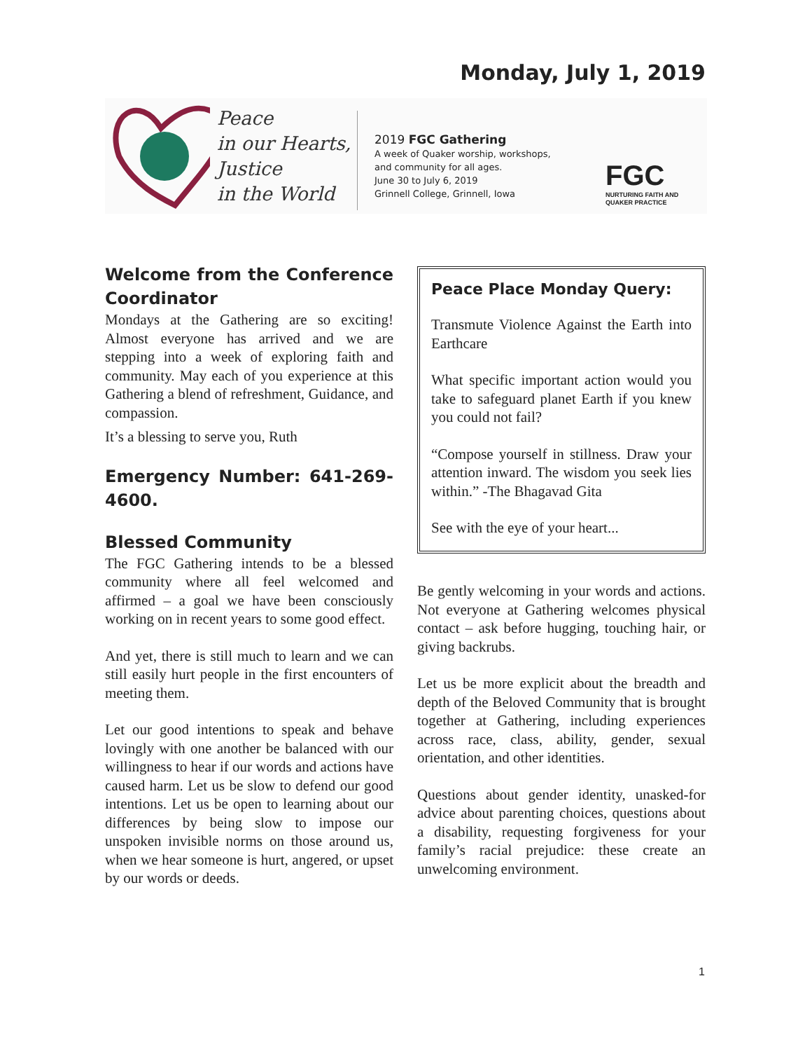Monday, July 1, 2019
Peace
in our Hearts,
Justice
in the World
2019 FGC Gathering
A week of Quaker worship, workshops,
and community for all ages.
June 30 to July 6, 2019
Grinnell College, Grinnell, Iowa
FGC
NURTURING FAITH AND
QUAKER PRACTICE
Welcome from the Conference Coordinator
Mondays at the Gathering are so exciting! Almost everyone has arrived and we are stepping into a week of exploring faith and community. May each of you experience at this Gathering a blend of refreshment, Guidance, and compassion.
It’s a blessing to serve you, Ruth
Emergency Number: 641-269-4600.
Blessed Community
The FGC Gathering intends to be a blessed community where all feel welcomed and affirmed – a goal we have been consciously working on in recent years to some good effect.
And yet, there is still much to learn and we can still easily hurt people in the first encounters of meeting them.
Let our good intentions to speak and behave lovingly with one another be balanced with our willingness to hear if our words and actions have caused harm. Let us be slow to defend our good intentions. Let us be open to learning about our differences by being slow to impose our unspoken invisible norms on those around us, when we hear someone is hurt, angered, or upset by our words or deeds.
Peace Place Monday Query:
Transmute Violence Against the Earth into Earthcare
What specific important action would you take to safeguard planet Earth if you knew you could not fail?
“Compose yourself in stillness. Draw your attention inward. The wisdom you seek lies within.” -The Bhagavad Gita
See with the eye of your heart...
Be gently welcoming in your words and actions. Not everyone at Gathering welcomes physical contact – ask before hugging, touching hair, or giving backrubs.
Let us be more explicit about the breadth and depth of the Beloved Community that is brought together at Gathering, including experiences across race, class, ability, gender, sexual orientation, and other identities.
Questions about gender identity, unasked-for advice about parenting choices, questions about a disability, requesting forgiveness for your family’s racial prejudice: these create an unwelcoming environment.
1